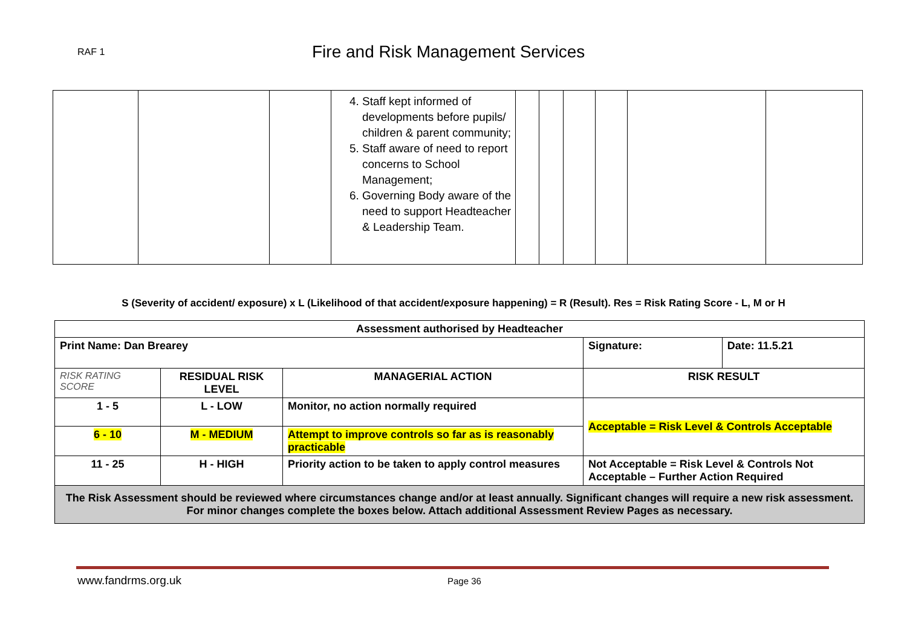RAF 1
Fire and Risk Management Services
| | | | 4. Staff kept informed of developments before pupils/ children & parent community; 5. Staff aware of need to report concerns to School Management; 6. Governing Body aware of the need to support Headteacher & Leadership Team. | | | | | | |
S (Severity of accident/ exposure) x L (Likelihood of that accident/exposure happening) = R (Result). Res = Risk Rating Score - L, M or H
| Assessment authorised by Headteacher | | | | |
| Print Name: Dan Brearey | | | Signature: | Date: 11.5.21 |
| RISK RATING SCORE | RESIDUAL RISK LEVEL | MANAGERIAL ACTION | RISK RESULT | |
| 1 - 5 | L - LOW | Monitor, no action normally required | Acceptable = Risk Level & Controls Acceptable | |
| 6 - 10 | M - MEDIUM | Attempt to improve controls so far as is reasonably practicable | | |
| 11 - 25 | H - HIGH | Priority action to be taken to apply control measures | Not Acceptable = Risk Level & Controls Not Acceptable – Further Action Required | |
| The Risk Assessment should be reviewed where circumstances change and/or at least annually. Significant changes will require a new risk assessment. For minor changes complete the boxes below. Attach additional Assessment Review Pages as necessary. | | | | |
www.fandrms.org.uk Page 36